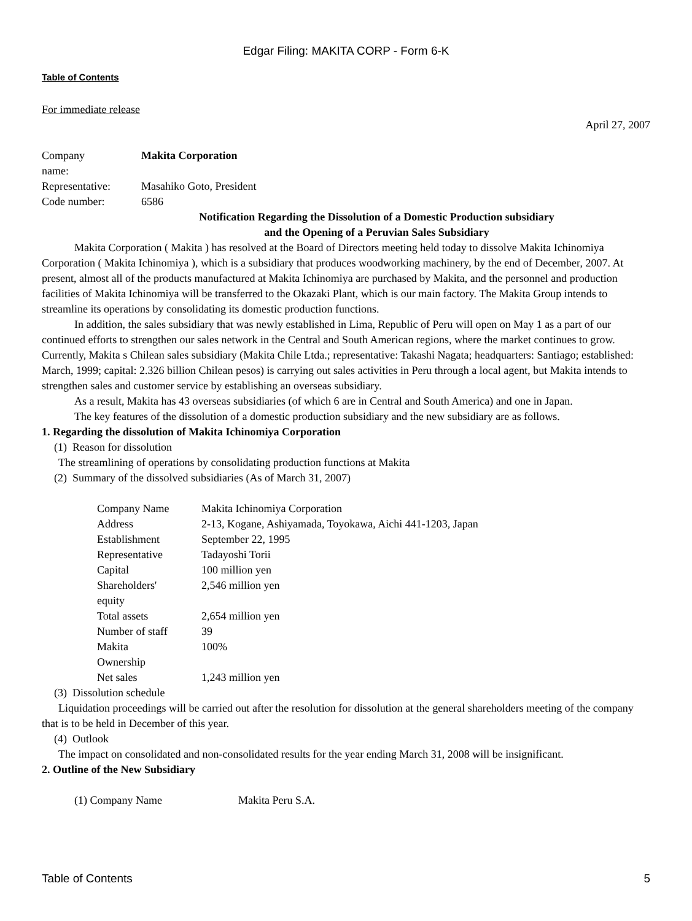Edgar Filing: MAKITA CORP - Form 6-K
Table of Contents
For immediate release
April 27, 2007
| Company name: | Makita Corporation |
| Representative: | Masahiko Goto, President |
| Code number: | 6586 |
Notification Regarding the Dissolution of a Domestic Production subsidiary
and the Opening of a Peruvian Sales Subsidiary
Makita Corporation ( Makita ) has resolved at the Board of Directors meeting held today to dissolve Makita Ichinomiya Corporation ( Makita Ichinomiya ), which is a subsidiary that produces woodworking machinery, by the end of December, 2007. At present, almost all of the products manufactured at Makita Ichinomiya are purchased by Makita, and the personnel and production facilities of Makita Ichinomiya will be transferred to the Okazaki Plant, which is our main factory. The Makita Group intends to streamline its operations by consolidating its domestic production functions.
In addition, the sales subsidiary that was newly established in Lima, Republic of Peru will open on May 1 as a part of our continued efforts to strengthen our sales network in the Central and South American regions, where the market continues to grow. Currently, Makita s Chilean sales subsidiary (Makita Chile Ltda.; representative: Takashi Nagata; headquarters: Santiago; established: March, 1999; capital: 2.326 billion Chilean pesos) is carrying out sales activities in Peru through a local agent, but Makita intends to strengthen sales and customer service by establishing an overseas subsidiary.
As a result, Makita has 43 overseas subsidiaries (of which 6 are in Central and South America) and one in Japan.
The key features of the dissolution of a domestic production subsidiary and the new subsidiary are as follows.
1. Regarding the dissolution of Makita Ichinomiya Corporation
(1) Reason for dissolution
The streamlining of operations by consolidating production functions at Makita
(2) Summary of the dissolved subsidiaries (As of March 31, 2007)
| Company Name | Makita Ichinomiya Corporation |
| Address | 2-13, Kogane, Ashiyamada, Toyokawa, Aichi 441-1203, Japan |
| Establishment | September 22, 1995 |
| Representative | Tadayoshi Torii |
| Capital | 100 million yen |
| Shareholders' equity | 2,546 million yen |
| Total assets | 2,654 million yen |
| Number of staff | 39 |
| Makita Ownership | 100% |
| Net sales | 1,243 million yen |
(3) Dissolution schedule
Liquidation proceedings will be carried out after the resolution for dissolution at the general shareholders meeting of the company that is to be held in December of this year.
(4) Outlook
The impact on consolidated and non-consolidated results for the year ending March 31, 2008 will be insignificant.
2. Outline of the New Subsidiary
| (1) Company Name | Makita Peru S.A. |
Table of Contents 5